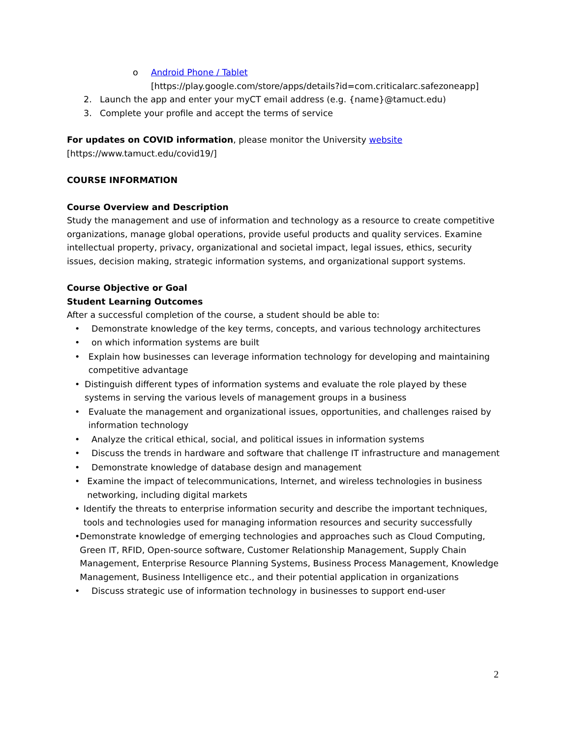o Android Phone / Tablet
[https://play.google.com/store/apps/details?id=com.criticalarc.safezoneapp]
2. Launch the app and enter your myCT email address (e.g. {name}@tamuct.edu)
3. Complete your profile and accept the terms of service
For updates on COVID information, please monitor the University website
[https://www.tamuct.edu/covid19/]
COURSE INFORMATION
Course Overview and Description
Study the management and use of information and technology as a resource to create competitive organizations, manage global operations, provide useful products and quality services. Examine intellectual property, privacy, organizational and societal impact, legal issues, ethics, security issues, decision making, strategic information systems, and organizational support systems.
Course Objective or Goal
Student Learning Outcomes
After a successful completion of the course, a student should be able to:
• Demonstrate knowledge of the key terms, concepts, and various technology architectures
• on which information systems are built
• Explain how businesses can leverage information technology for developing and maintaining competitive advantage
• Distinguish different types of information systems and evaluate the role played by these systems in serving the various levels of management groups in a business
• Evaluate the management and organizational issues, opportunities, and challenges raised by information technology
• Analyze the critical ethical, social, and political issues in information systems
• Discuss the trends in hardware and software that challenge IT infrastructure and management
• Demonstrate knowledge of database design and management
• Examine the impact of telecommunications, Internet, and wireless technologies in business networking, including digital markets
• Identify the threats to enterprise information security and describe the important techniques, tools and technologies used for managing information resources and security successfully
• Demonstrate knowledge of emerging technologies and approaches such as Cloud Computing, Green IT, RFID, Open-source software, Customer Relationship Management, Supply Chain Management, Enterprise Resource Planning Systems, Business Process Management, Knowledge Management, Business Intelligence etc., and their potential application in organizations
• Discuss strategic use of information technology in businesses to support end-user
2